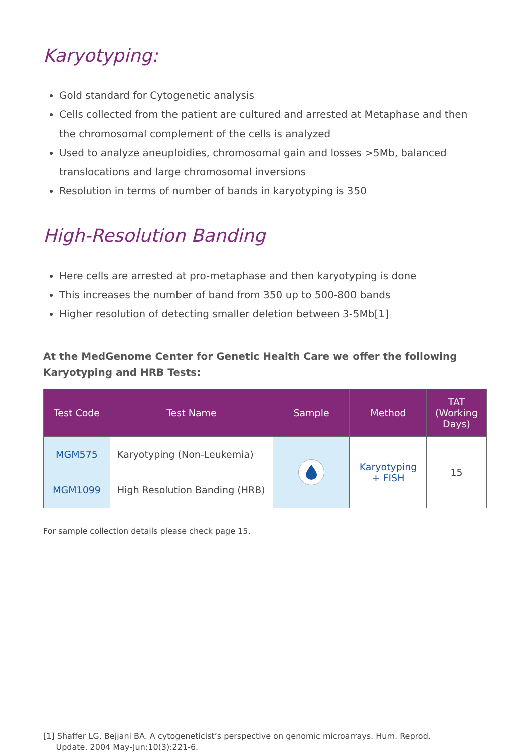Karyotyping:
Gold standard for Cytogenetic analysis
Cells collected from the patient are cultured and arrested at Metaphase and then the chromosomal complement of the cells is analyzed
Used to analyze aneuploidies, chromosomal gain and losses >5Mb, balanced translocations and large chromosomal inversions
Resolution in terms of number of bands in karyotyping is 350
High-Resolution Banding
Here cells are arrested at pro-metaphase and then karyotyping is done
This increases the number of band from 350 up to 500-800 bands
Higher resolution of detecting smaller deletion between 3-5Mb[1]
At the MedGenome Center for Genetic Health Care we offer the following Karyotyping and HRB Tests:
| Test Code | Test Name | Sample | Method | TAT (Working Days) |
| --- | --- | --- | --- | --- |
| MGM575 | Karyotyping (Non-Leukemia) | | Karyotyping + FISH | 15 |
| MGM1099 | High Resolution Banding (HRB) | | | |
For sample collection details please check page 15.
[1] Shaffer LG, Bejjani BA. A cytogeneticist’s perspective on genomic microarrays. Hum. Reprod.
Update. 2004 May-Jun;10(3):221-6.